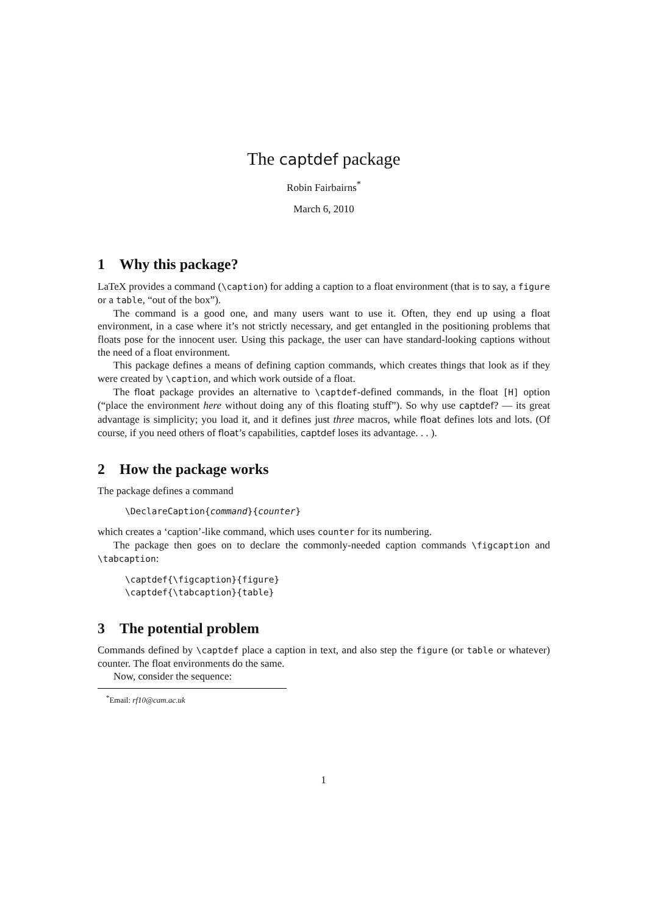The captdef package
Robin Fairbairns<sup>*</sup>
March 6, 2010
1 Why this package?
LaTeX provides a command (\caption) for adding a caption to a float environment (that is to say, a figure or a table, “out of the box”).
The command is a good one, and many users want to use it. Often, they end up using a float environment, in a case where it’s not strictly necessary, and get entangled in the positioning problems that floats pose for the innocent user. Using this package, the user can have standard-looking captions without the need of a float environment.
This package defines a means of defining caption commands, which creates things that look as if they were created by \caption, and which work outside of a float.
The float package provides an alternative to \captdef-defined commands, in the float [H] option (“place the environment here without doing any of this floating stuff”). So why use captdef? — its great advantage is simplicity; you load it, and it defines just three macros, while float defines lots and lots. (Of course, if you need others of float’s capabilities, captdef loses its advantage. . . ).
2 How the package works
The package defines a command
\DeclareCaption{command}{counter}
which creates a ‘caption’-like command, which uses counter for its numbering.
The package then goes on to declare the commonly-needed caption commands \figcaption and \tabcaption:
\captdef{\figcaption}{figure}
\captdef{\tabcaption}{table}
3 The potential problem
Commands defined by \captdef place a caption in text, and also step the figure (or table or whatever) counter. The float environments do the same.
Now, consider the sequence:
<sup>*</sup> Email: rf10@cam.ac.uk
1